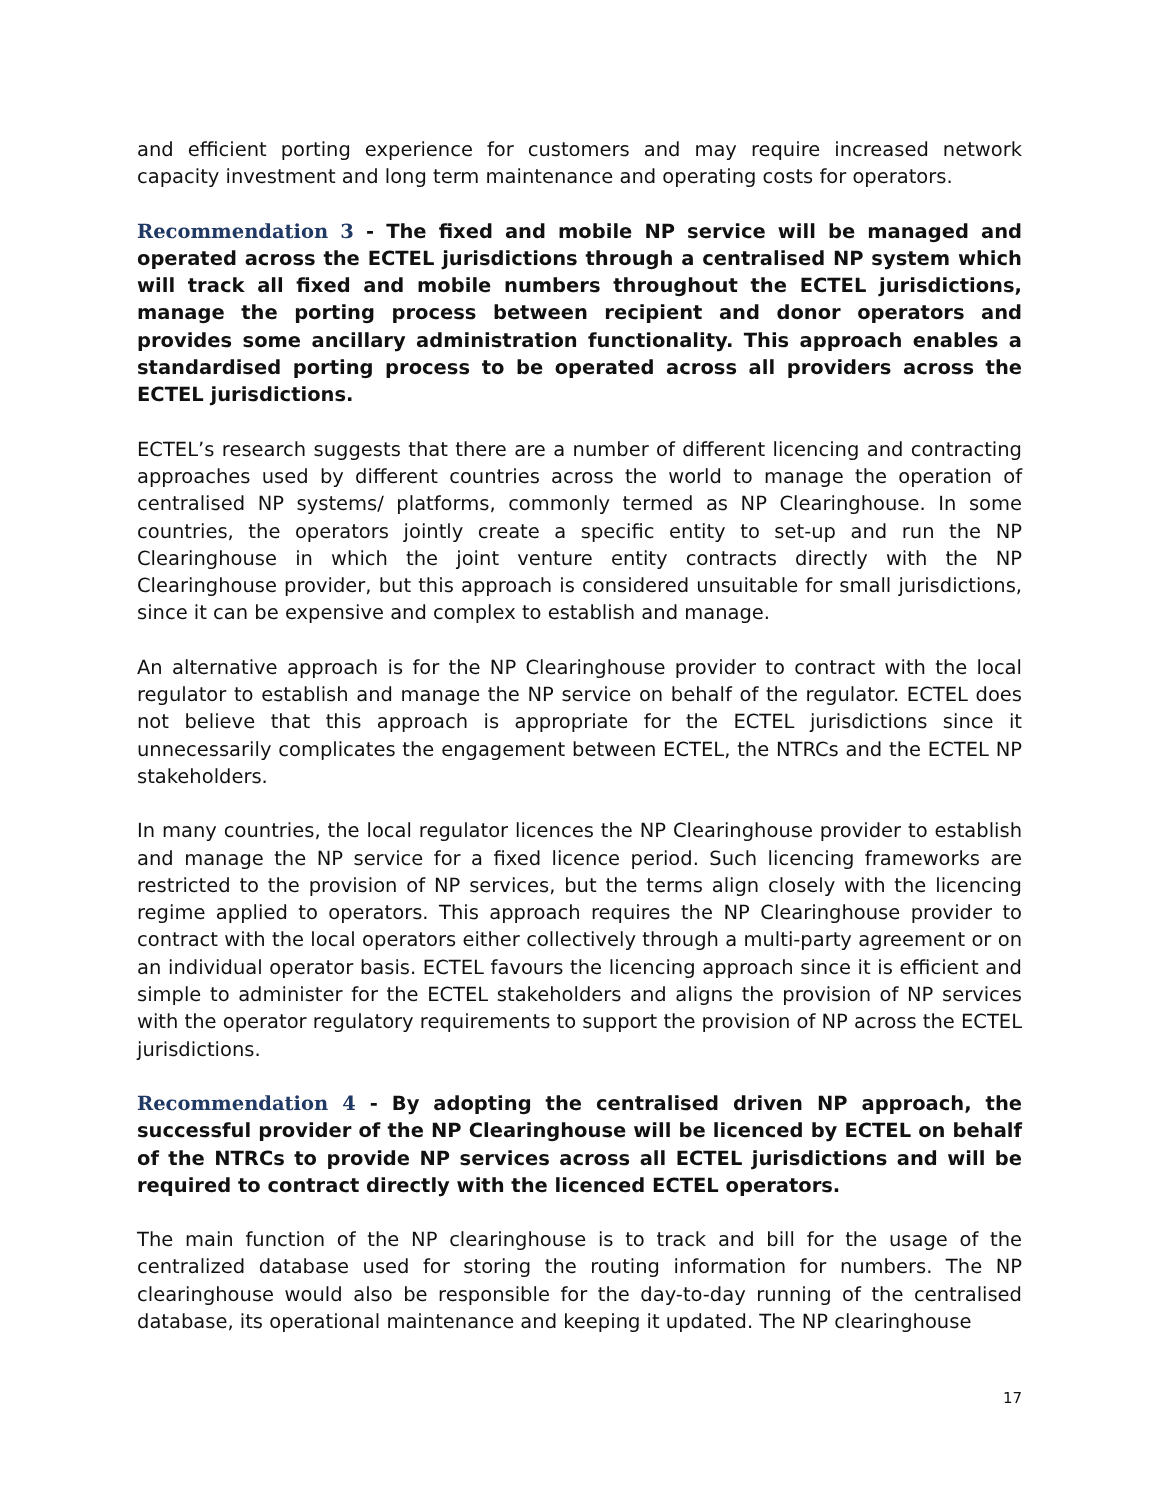and efficient porting experience for customers and may require increased network capacity investment and long term maintenance and operating costs for operators.
Recommendation 3 - The fixed and mobile NP service will be managed and operated across the ECTEL jurisdictions through a centralised NP system which will track all fixed and mobile numbers throughout the ECTEL jurisdictions, manage the porting process between recipient and donor operators and provides some ancillary administration functionality. This approach enables a standardised porting process to be operated across all providers across the ECTEL jurisdictions.
ECTEL’s research suggests that there are a number of different licencing and contracting approaches used by different countries across the world to manage the operation of centralised NP systems/ platforms, commonly termed as NP Clearinghouse. In some countries, the operators jointly create a specific entity to set-up and run the NP Clearinghouse in which the joint venture entity contracts directly with the NP Clearinghouse provider, but this approach is considered unsuitable for small jurisdictions, since it can be expensive and complex to establish and manage.
An alternative approach is for the NP Clearinghouse provider to contract with the local regulator to establish and manage the NP service on behalf of the regulator. ECTEL does not believe that this approach is appropriate for the ECTEL jurisdictions since it unnecessarily complicates the engagement between ECTEL, the NTRCs and the ECTEL NP stakeholders.
In many countries, the local regulator licences the NP Clearinghouse provider to establish and manage the NP service for a fixed licence period. Such licencing frameworks are restricted to the provision of NP services, but the terms align closely with the licencing regime applied to operators. This approach requires the NP Clearinghouse provider to contract with the local operators either collectively through a multi-party agreement or on an individual operator basis. ECTEL favours the licencing approach since it is efficient and simple to administer for the ECTEL stakeholders and aligns the provision of NP services with the operator regulatory requirements to support the provision of NP across the ECTEL jurisdictions.
Recommendation 4 - By adopting the centralised driven NP approach, the successful provider of the NP Clearinghouse will be licenced by ECTEL on behalf of the NTRCs to provide NP services across all ECTEL jurisdictions and will be required to contract directly with the licenced ECTEL operators.
The main function of the NP clearinghouse is to track and bill for the usage of the centralized database used for storing the routing information for numbers. The NP clearinghouse would also be responsible for the day-to-day running of the centralised database, its operational maintenance and keeping it updated. The NP clearinghouse
17